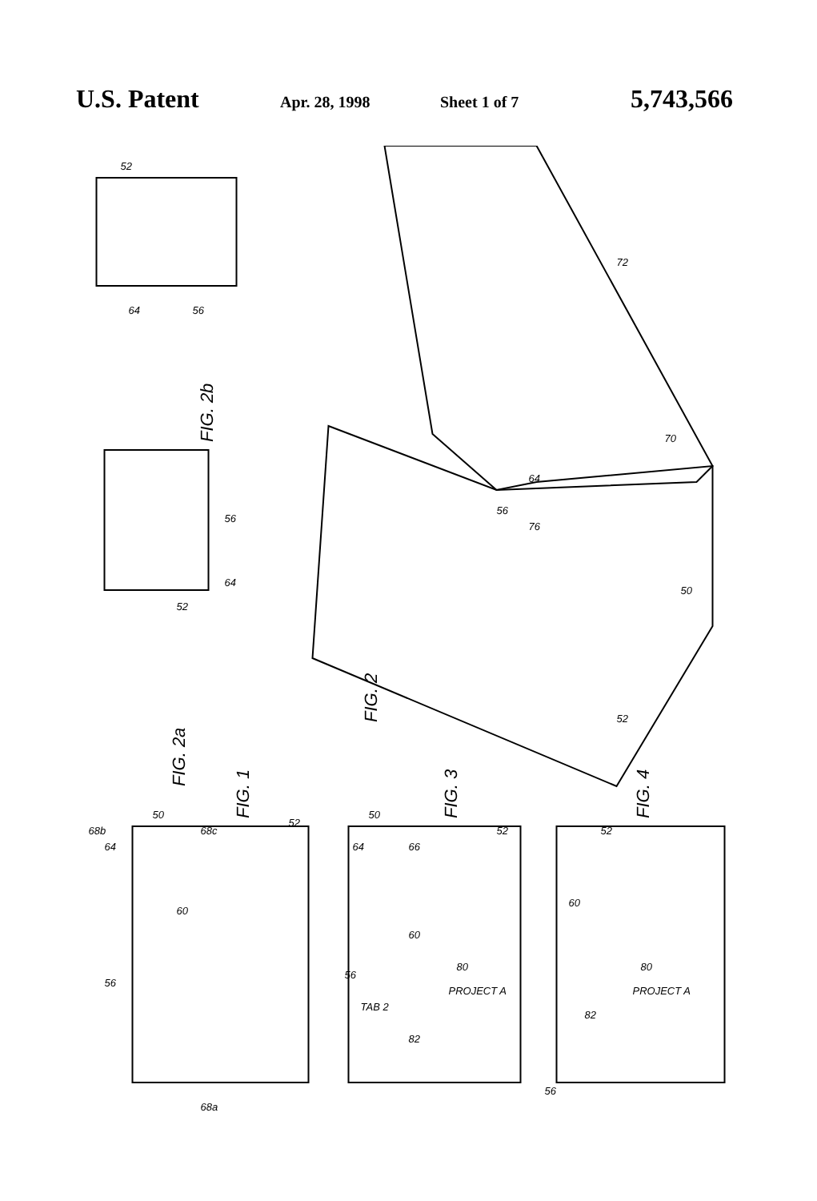U.S. Patent Apr. 28, 1998 Sheet 1 of 7 5,743,566
FIG. 2b
FIG. 2a
FIG. 2
FIG. 1
FIG. 3
FIG. 4
52
64
56
56
64
52
72
70
64
56
76
50
52
50
68b
68c
52
64
60
56
68a
50
64
66
60
56
TAB 2
82
PROJECT A
80
52
52
60
PROJECT A
80
82
56